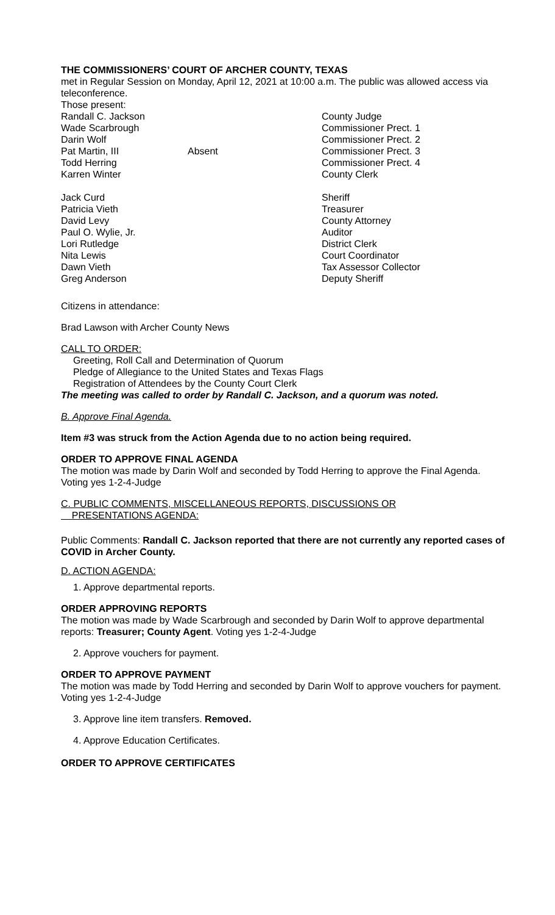THE COMMISSIONERS’ COURT OF ARCHER COUNTY, TEXAS
met in Regular Session on Monday, April 12, 2021 at 10:00 a.m. The public was allowed access via teleconference.
Those present:
Randall C. Jackson County Judge
Wade Scarbrough Commissioner Prect. 1
Darin Wolf Commissioner Prect. 2
Pat Martin, III Absent Commissioner Prect. 3
Todd Herring Commissioner Prect. 4
Karren Winter County Clerk
Jack Curd Sheriff
Patricia Vieth Treasurer
David Levy County Attorney
Paul O. Wylie, Jr. Auditor
Lori Rutledge District Clerk
Nita Lewis Court Coordinator
Dawn Vieth Tax Assessor Collector
Greg Anderson Deputy Sheriff
Citizens in attendance:
Brad Lawson with Archer County News
CALL TO ORDER:
Greeting, Roll Call and Determination of Quorum
Pledge of Allegiance to the United States and Texas Flags
Registration of Attendees by the County Court Clerk
The meeting was called to order by Randall C. Jackson, and a quorum was noted.
B. Approve Final Agenda.
Item #3 was struck from the Action Agenda due to no action being required.
ORDER TO APPROVE FINAL AGENDA
The motion was made by Darin Wolf and seconded by Todd Herring to approve the Final Agenda. Voting yes 1-2-4-Judge
C. PUBLIC COMMENTS, MISCELLANEOUS REPORTS, DISCUSSIONS OR
PRESENTATIONS AGENDA:
Public Comments: Randall C. Jackson reported that there are not currently any reported cases of COVID in Archer County.
D. ACTION AGENDA:
1. Approve departmental reports.
ORDER APPROVING REPORTS
The motion was made by Wade Scarbrough and seconded by Darin Wolf to approve departmental reports: Treasurer; County Agent. Voting yes 1-2-4-Judge
2. Approve vouchers for payment.
ORDER TO APPROVE PAYMENT
The motion was made by Todd Herring and seconded by Darin Wolf to approve vouchers for payment. Voting yes 1-2-4-Judge
3. Approve line item transfers. Removed.
4. Approve Education Certificates.
ORDER TO APPROVE CERTIFICATES